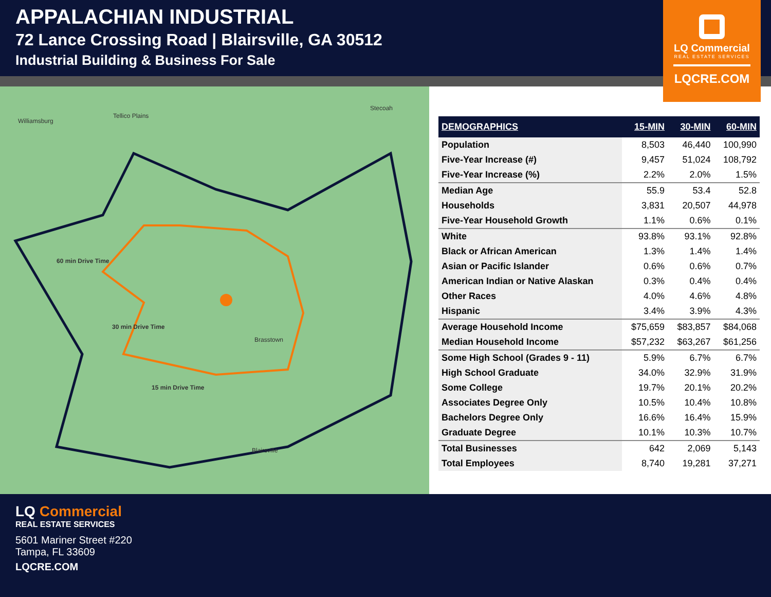APPALACHIAN INDUSTRIAL
72 Lance Crossing Road | Blairsville, GA 30512
Industrial Building & Business For Sale
LQ Commercial
REAL ESTATE SERVICES
LQCRE.COM
Williamsburg
Tellico Plains
Stecoah
60 min Drive Time
30 min Drive Time
15 min Drive Time
Blairsville
Brasstown
| DEMOGRAPHICS | 15-MIN | 30-MIN | 60-MIN |
| --- | --- | --- | --- |
| Population | 8,503 | 46,440 | 100,990 |
| Five-Year Increase (#) | 9,457 | 51,024 | 108,792 |
| Five-Year Increase (%) | 2.2% | 2.0% | 1.5% |
| Median Age | 55.9 | 53.4 | 52.8 |
| Households | 3,831 | 20,507 | 44,978 |
| Five-Year Household Growth | 1.1% | 0.6% | 0.1% |
| White | 93.8% | 93.1% | 92.8% |
| Black or African American | 1.3% | 1.4% | 1.4% |
| Asian or Pacific Islander | 0.6% | 0.6% | 0.7% |
| American Indian or Native Alaskan | 0.3% | 0.4% | 0.4% |
| Other Races | 4.0% | 4.6% | 4.8% |
| Hispanic | 3.4% | 3.9% | 4.3% |
| Average Household Income | $75,659 | $83,857 | $84,068 |
| Median Household Income | $57,232 | $63,267 | $61,256 |
| Some High School (Grades 9 - 11) | 5.9% | 6.7% | 6.7% |
| High School Graduate | 34.0% | 32.9% | 31.9% |
| Some College | 19.7% | 20.1% | 20.2% |
| Associates Degree Only | 10.5% | 10.4% | 10.8% |
| Bachelors Degree Only | 16.6% | 16.4% | 15.9% |
| Graduate Degree | 10.1% | 10.3% | 10.7% |
| Total Businesses | 642 | 2,069 | 5,143 |
| Total Employees | 8,740 | 19,281 | 37,271 |
LQ Commercial
REAL ESTATE SERVICES
5601 Mariner Street #220
Tampa, FL 33609
LQCRE.COM